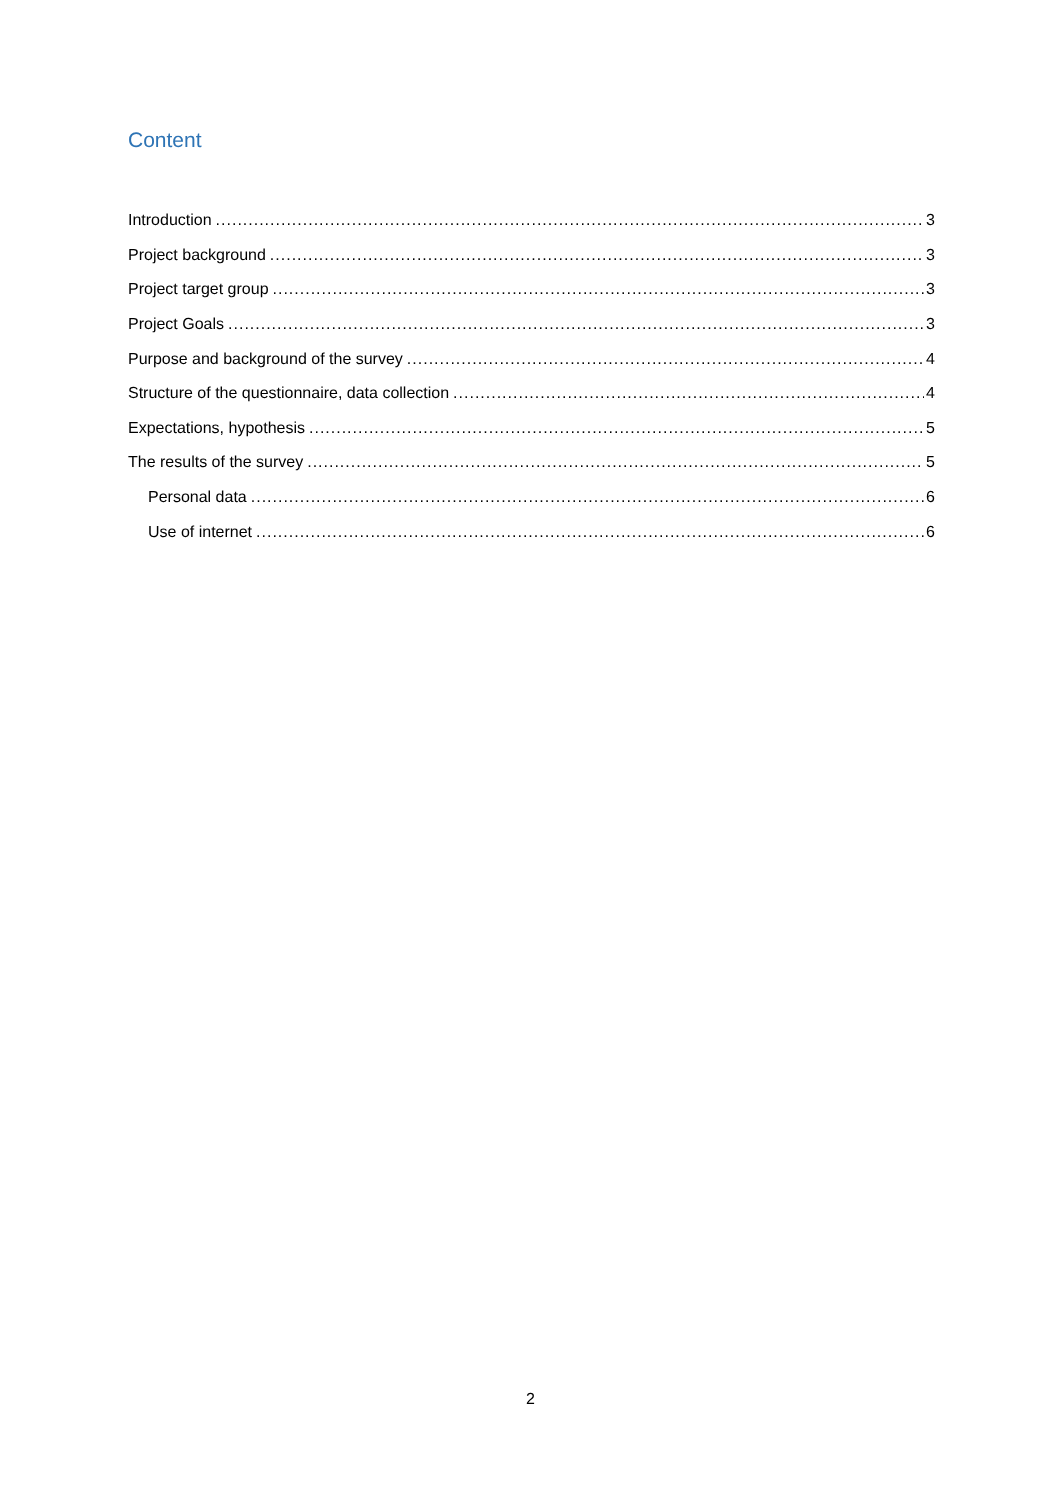Content
Introduction 3
Project background 3
Project target group 3
Project Goals 3
Purpose and background of the survey 4
Structure of the questionnaire, data collection 4
Expectations, hypothesis 5
The results of the survey 5
Personal data 6
Use of internet 6
2